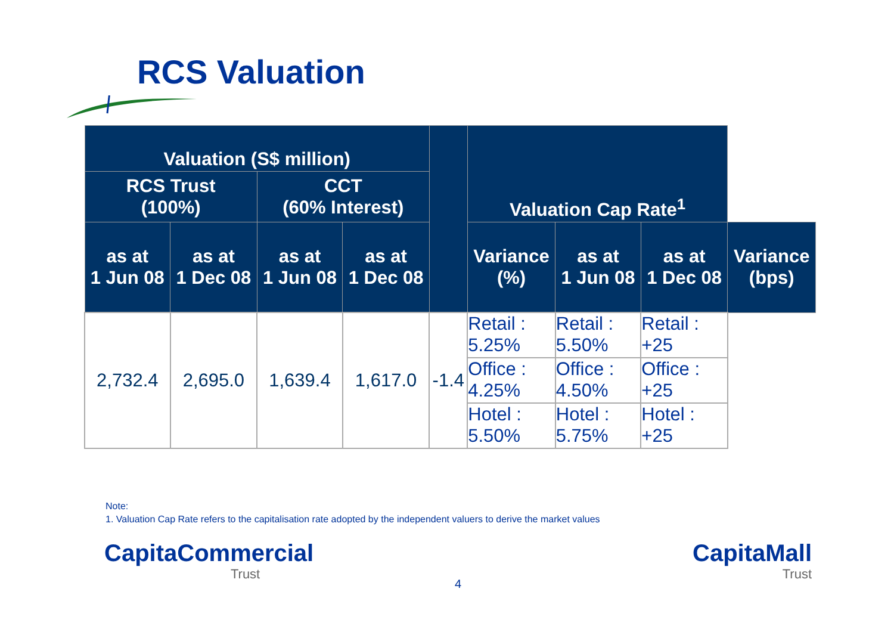RCS Valuation
| Valuation (S$ million) | | | | | Valuation Cap Rate<sup>1</sup> | | | |
| --- | --- | --- | --- | --- | --- | --- | --- | --- |
| RCS Trust (100%) | | CCT (60% Interest) | | | | | | |
| as at 1 Jun 08 | as at 1 Dec 08 | as at 1 Jun 08 | as at 1 Dec 08 | | Variance (%) | as at 1 Jun 08 | as at 1 Dec 08 | Variance (bps) |
| 2,732.4 | 2,695.0 | 1,639.4 | 1,617.0 | -1.4 | Retail : 5.25% | Retail : 5.50% | Retail : +25 | |
| | | | | | Office : 4.25% | Office : 4.50% | Office : +25 | |
| | | | | | Hotel : 5.50% | Hotel : 5.75% | Hotel : +25 | |
Note:
1. Valuation Cap Rate refers to the capitalisation rate adopted by the independent valuers to derive the market values
CapitaCommercial
Trust
4
CapitaMall
Trust